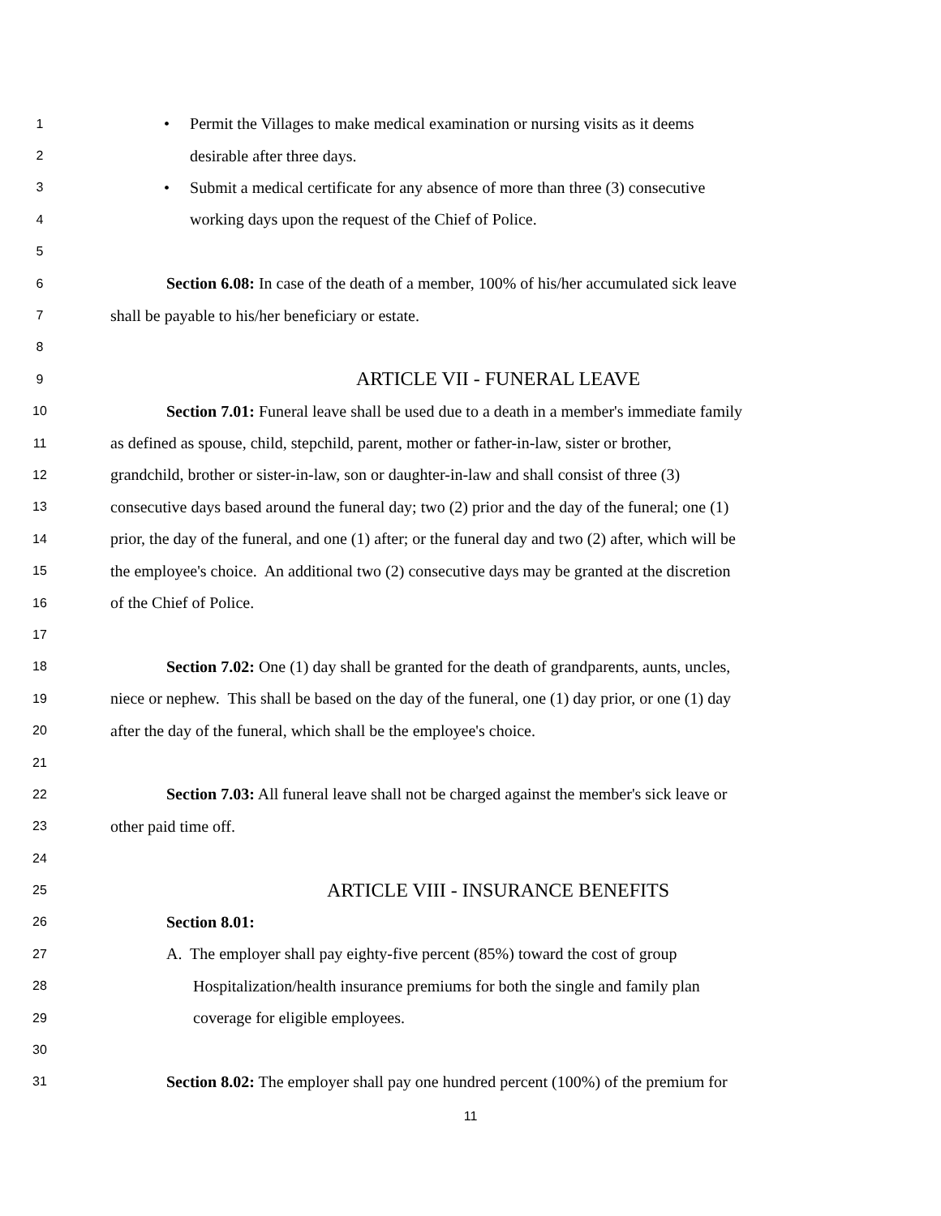1 • Permit the Villages to make medical examination or nursing visits as it deems
2 desirable after three days.
3 • Submit a medical certificate for any absence of more than three (3) consecutive
4 working days upon the request of the Chief of Police.
5
6 Section 6.08: In case of the death of a member, 100% of his/her accumulated sick leave
7 shall be payable to his/her beneficiary or estate.
8
9 ARTICLE VII - FUNERAL LEAVE
10 Section 7.01: Funeral leave shall be used due to a death in a member's immediate family
11 as defined as spouse, child, stepchild, parent, mother or father-in-law, sister or brother,
12 grandchild, brother or sister-in-law, son or daughter-in-law and shall consist of three (3)
13 consecutive days based around the funeral day; two (2) prior and the day of the funeral; one (1)
14 prior, the day of the funeral, and one (1) after; or the funeral day and two (2) after, which will be
15 the employee's choice. An additional two (2) consecutive days may be granted at the discretion
16 of the Chief of Police.
17
18 Section 7.02: One (1) day shall be granted for the death of grandparents, aunts, uncles,
19 niece or nephew. This shall be based on the day of the funeral, one (1) day prior, or one (1) day
20 after the day of the funeral, which shall be the employee's choice.
21
22 Section 7.03: All funeral leave shall not be charged against the member's sick leave or
23 other paid time off.
24
25 ARTICLE VIII - INSURANCE BENEFITS
26 Section 8.01:
27 A. The employer shall pay eighty-five percent (85%) toward the cost of group
28 Hospitalization/health insurance premiums for both the single and family plan
29 coverage for eligible employees.
30
31 Section 8.02: The employer shall pay one hundred percent (100%) of the premium for
11